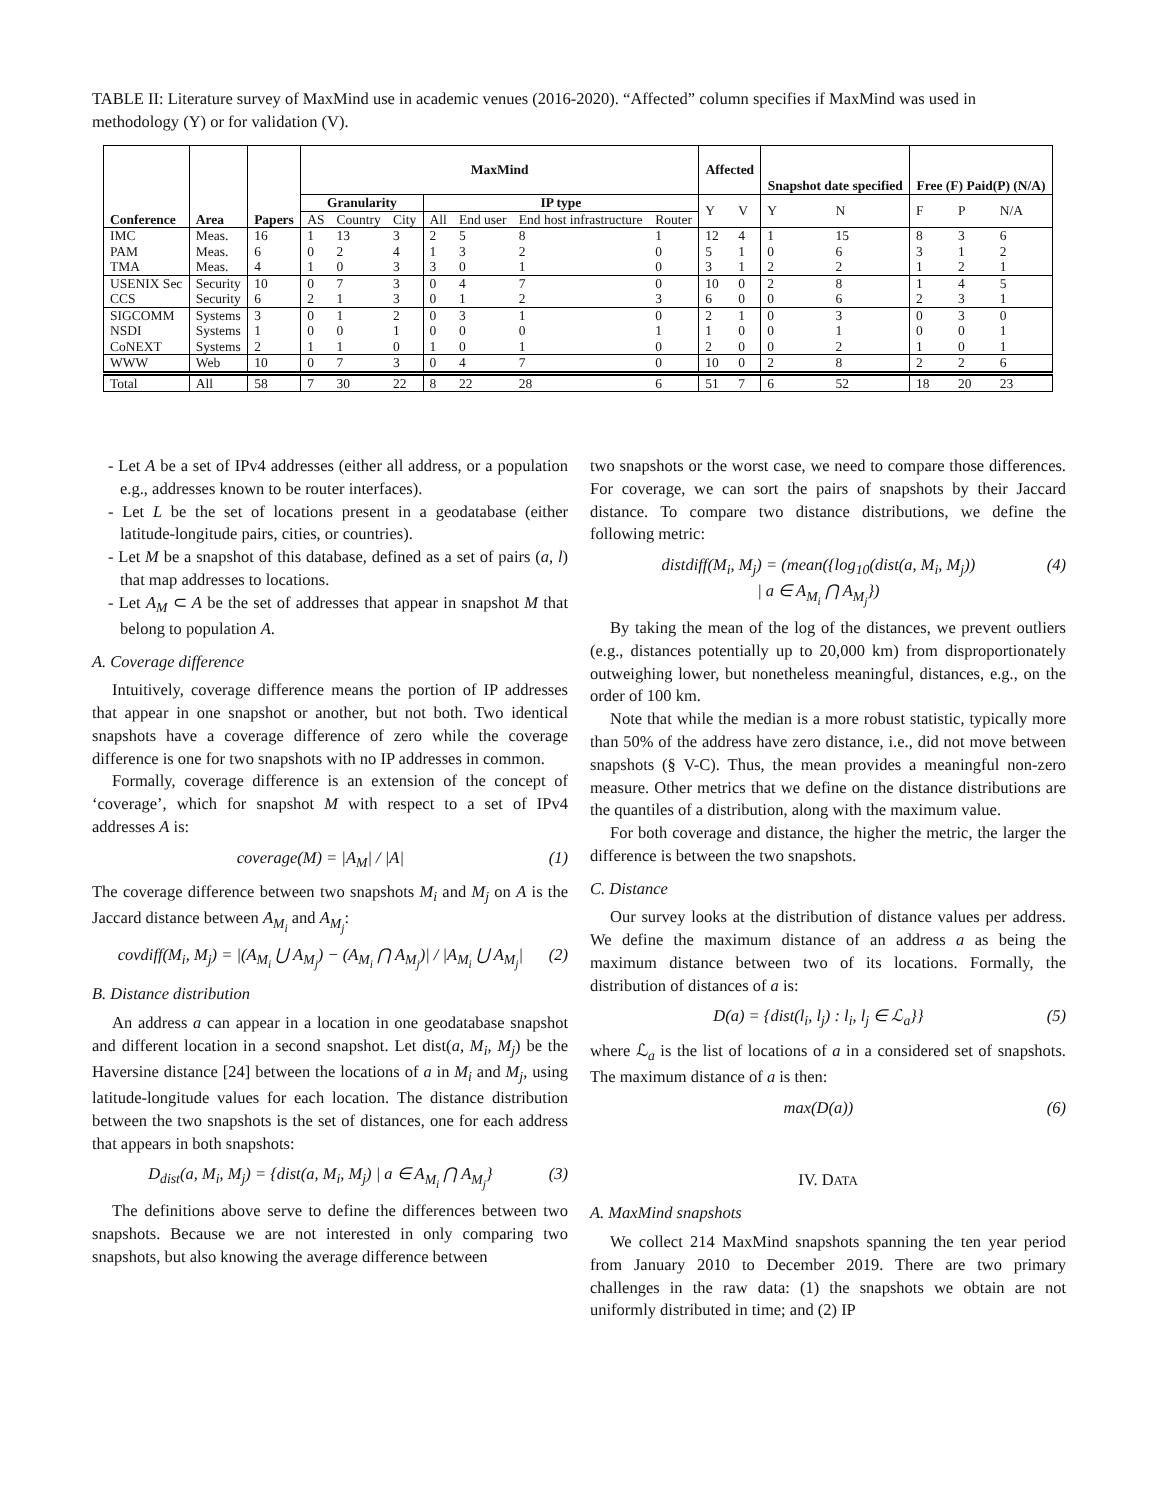TABLE II: Literature survey of MaxMind use in academic venues (2016-2020). “Affected” column specifies if MaxMind was used in methodology (Y) or for validation (V).
| Conference | Area | Papers | MaxMind | | | | | | | Affected | | Snapshot date specified | | Free (F) Paid(P) (N/A) | | |
| --- | --- | --- | --- | --- | --- | --- | --- | --- | --- | --- | --- | --- | --- | --- | --- | --- |
| | | | Granularity | | | IP type | | | | Y | V | Y | N | F | P | N/A |
| | | | AS | Country | City | All | End user | End host infrastructure | Router | | | | | | | |
| IMC | Meas. | 16 | 1 | 13 | 3 | 2 | 5 | 8 | 1 | 12 | 4 | 1 | 15 | 8 | 3 | 6 |
| PAM | Meas. | 6 | 0 | 2 | 4 | 1 | 3 | 2 | 0 | 5 | 1 | 0 | 6 | 3 | 1 | 2 |
| TMA | Meas. | 4 | 1 | 0 | 3 | 3 | 0 | 1 | 0 | 3 | 1 | 2 | 2 | 1 | 2 | 1 |
| USENIX Sec | Security | 10 | 0 | 7 | 3 | 0 | 4 | 7 | 0 | 10 | 0 | 2 | 8 | 1 | 4 | 5 |
| CCS | Security | 6 | 2 | 1 | 3 | 0 | 1 | 2 | 3 | 6 | 0 | 0 | 6 | 2 | 3 | 1 |
| SIGCOMM | Systems | 3 | 0 | 1 | 2 | 0 | 3 | 1 | 0 | 2 | 1 | 0 | 3 | 0 | 3 | 0 |
| NSDI | Systems | 1 | 0 | 0 | 1 | 0 | 0 | 0 | 1 | 1 | 0 | 0 | 1 | 0 | 0 | 1 |
| CoNEXT | Systems | 2 | 1 | 1 | 0 | 1 | 0 | 1 | 0 | 2 | 0 | 0 | 2 | 1 | 0 | 1 |
| WWW | Web | 10 | 0 | 7 | 3 | 0 | 4 | 7 | 0 | 10 | 0 | 2 | 8 | 2 | 2 | 6 |
| Total | All | 58 | 7 | 30 | 22 | 8 | 22 | 28 | 6 | 51 | 7 | 6 | 52 | 18 | 20 | 23 |
- Let A be a set of IPv4 addresses (either all address, or a population e.g., addresses known to be router interfaces).
- Let L be the set of locations present in a geodatabase (either latitude-longitude pairs, cities, or countries).
- Let M be a snapshot of this database, defined as a set of pairs (a, l) that map addresses to locations.
- Let A<sub>M</sub> ⊂ A be the set of addresses that appear in snapshot M that belong to population A.
A. Coverage difference
Intuitively, coverage difference means the portion of IP addresses that appear in one snapshot or another, but not both. Two identical snapshots have a coverage difference of zero while the coverage difference is one for two snapshots with no IP addresses in common.
Formally, coverage difference is an extension of the concept of ‘coverage’, which for snapshot M with respect to a set of IPv4 addresses A is:
coverage(M) = |A<sub>M</sub>| / |A| (1)
The coverage difference between two snapshots M<sub>i</sub> and M<sub>j</sub> on A is the Jaccard distance between A<sub>M<sub>i</sub></sub> and A<sub>M<sub>j</sub></sub>:
covdiff(M<sub>i</sub>, M<sub>j</sub>) = |(A<sub>M<sub>i</sub></sub> ⋃ A<sub>M<sub>j</sub></sub>) − (A<sub>M<sub>i</sub></sub> ⋂ A<sub>M<sub>j</sub></sub>)| / |A<sub>M<sub>i</sub></sub> ⋃ A<sub>M<sub>j</sub></sub>| (2)
B. Distance distribution
An address a can appear in a location in one geodatabase snapshot and different location in a second snapshot. Let dist(a, M<sub>i</sub>, M<sub>j</sub>) be the Haversine distance [24] between the locations of a in M<sub>i</sub> and M<sub>j</sub>, using latitude-longitude values for each location. The distance distribution between the two snapshots is the set of distances, one for each address that appears in both snapshots:
D<sub>dist</sub>(a, M<sub>i</sub>, M<sub>j</sub>) = {dist(a, M<sub>i</sub>, M<sub>j</sub>) | a ∈ A<sub>M<sub>i</sub></sub> ⋂ A<sub>M<sub>j</sub></sub>} (3)
The definitions above serve to define the differences between two snapshots. Because we are not interested in only comparing two snapshots, but also knowing the average difference between
two snapshots or the worst case, we need to compare those differences. For coverage, we can sort the pairs of snapshots by their Jaccard distance. To compare two distance distributions, we define the following metric:
distdiff(M<sub>i</sub>, M<sub>j</sub>) = (mean({log<sub>10</sub>(dist(a, M<sub>i</sub>, M<sub>j</sub>))
| a ∈ A<sub>M<sub>i</sub></sub> ⋂ A<sub>M<sub>j</sub></sub>}) (4)
By taking the mean of the log of the distances, we prevent outliers (e.g., distances potentially up to 20,000 km) from disproportionately outweighing lower, but nonetheless meaningful, distances, e.g., on the order of 100 km.
Note that while the median is a more robust statistic, typically more than 50% of the address have zero distance, i.e., did not move between snapshots (§ V-C). Thus, the mean provides a meaningful non-zero measure. Other metrics that we define on the distance distributions are the quantiles of a distribution, along with the maximum value.
For both coverage and distance, the higher the metric, the larger the difference is between the two snapshots.
C. Distance
Our survey looks at the distribution of distance values per address. We define the maximum distance of an address a as being the maximum distance between two of its locations. Formally, the distribution of distances of a is:
D(a) = {dist(l<sub>i</sub>, l<sub>j</sub>) : l<sub>i</sub>, l<sub>j</sub> ∈ ℒ<sub>a</sub>}} (5)
where ℒ<sub>a</sub> is the list of locations of a in a considered set of snapshots. The maximum distance of a is then:
max(D(a)) (6)
IV. DATA
A. MaxMind snapshots
We collect 214 MaxMind snapshots spanning the ten year period from January 2010 to December 2019. There are two primary challenges in the raw data: (1) the snapshots we obtain are not uniformly distributed in time; and (2) IP